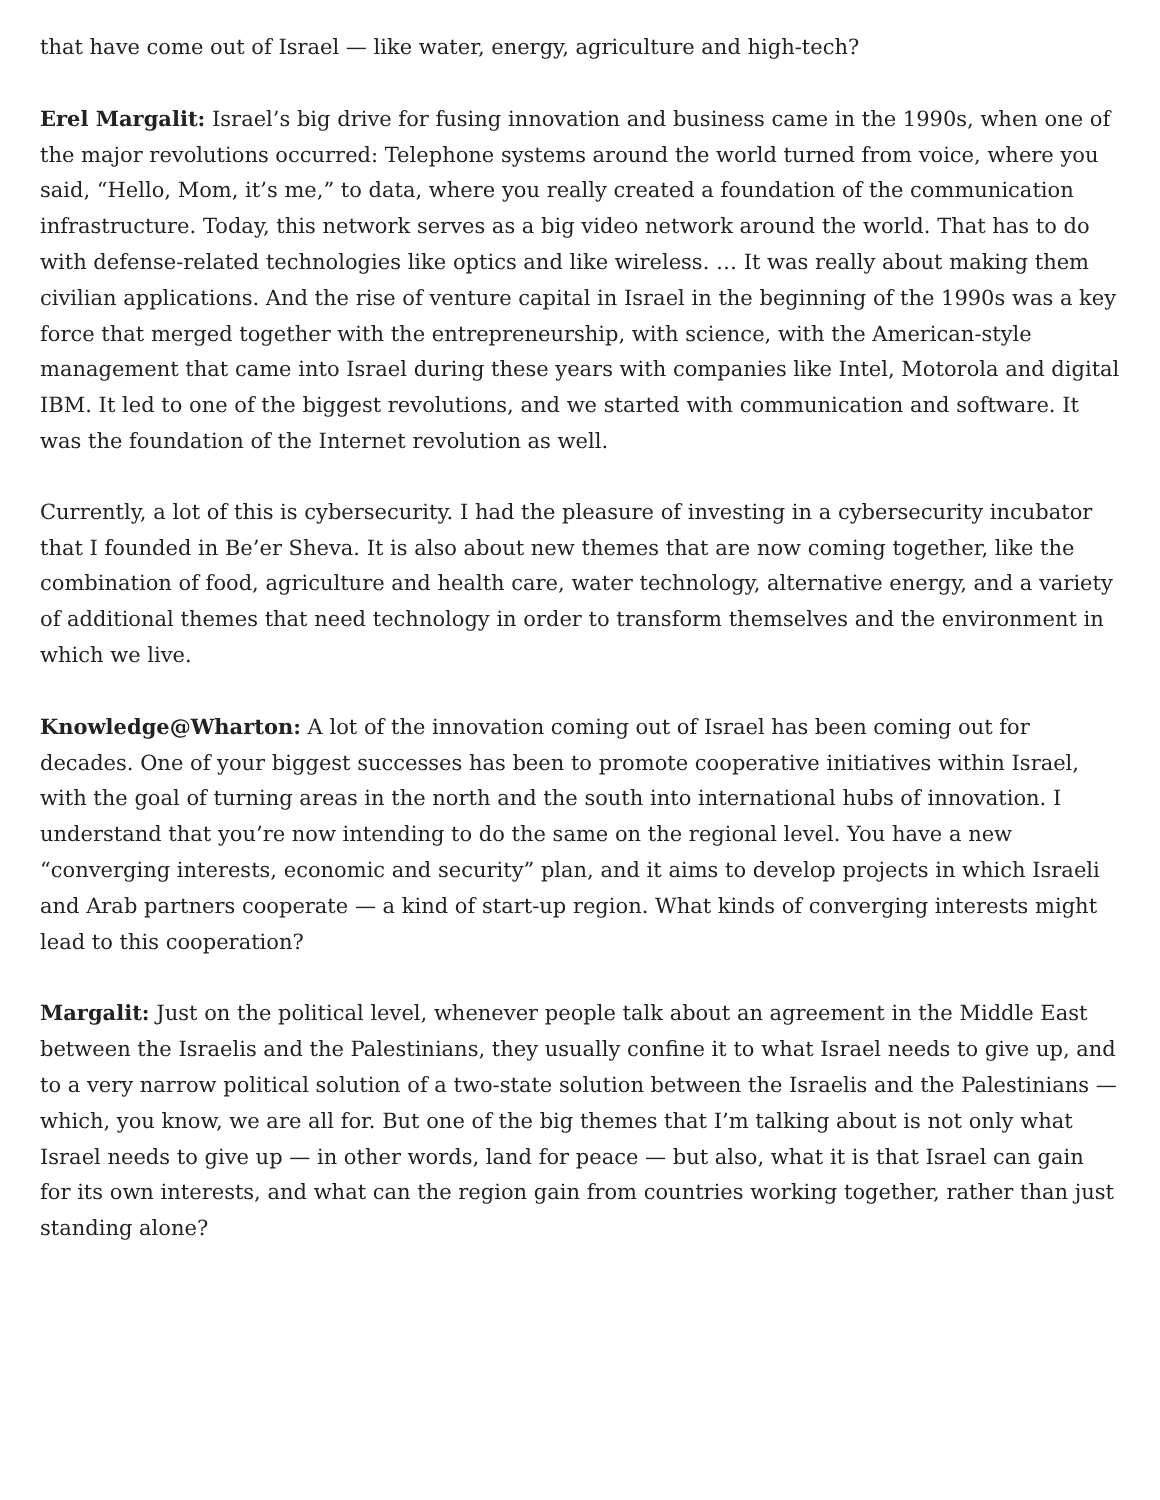that have come out of Israel — like water, energy, agriculture and high-tech?
Erel Margalit: Israel’s big drive for fusing innovation and business came in the 1990s, when one of the major revolutions occurred: Telephone systems around the world turned from voice, where you said, “Hello, Mom, it’s me,” to data, where you really created a foundation of the communication infrastructure. Today, this network serves as a big video network around the world. That has to do with defense-related technologies like optics and like wireless. … It was really about making them civilian applications. And the rise of venture capital in Israel in the beginning of the 1990s was a key force that merged together with the entrepreneurship, with science, with the American-style management that came into Israel during these years with companies like Intel, Motorola and digital IBM. It led to one of the biggest revolutions, and we started with communication and software. It was the foundation of the Internet revolution as well.
Currently, a lot of this is cybersecurity. I had the pleasure of investing in a cybersecurity incubator that I founded in Be’er Sheva. It is also about new themes that are now coming together, like the combination of food, agriculture and health care, water technology, alternative energy, and a variety of additional themes that need technology in order to transform themselves and the environment in which we live.
Knowledge@Wharton: A lot of the innovation coming out of Israel has been coming out for decades. One of your biggest successes has been to promote cooperative initiatives within Israel, with the goal of turning areas in the north and the south into international hubs of innovation. I understand that you’re now intending to do the same on the regional level. You have a new “converging interests, economic and security” plan, and it aims to develop projects in which Israeli and Arab partners cooperate — a kind of start-up region. What kinds of converging interests might lead to this cooperation?
Margalit: Just on the political level, whenever people talk about an agreement in the Middle East between the Israelis and the Palestinians, they usually confine it to what Israel needs to give up, and to a very narrow political solution of a two-state solution between the Israelis and the Palestinians — which, you know, we are all for. But one of the big themes that I’m talking about is not only what Israel needs to give up — in other words, land for peace — but also, what it is that Israel can gain for its own interests, and what can the region gain from countries working together, rather than just standing alone?